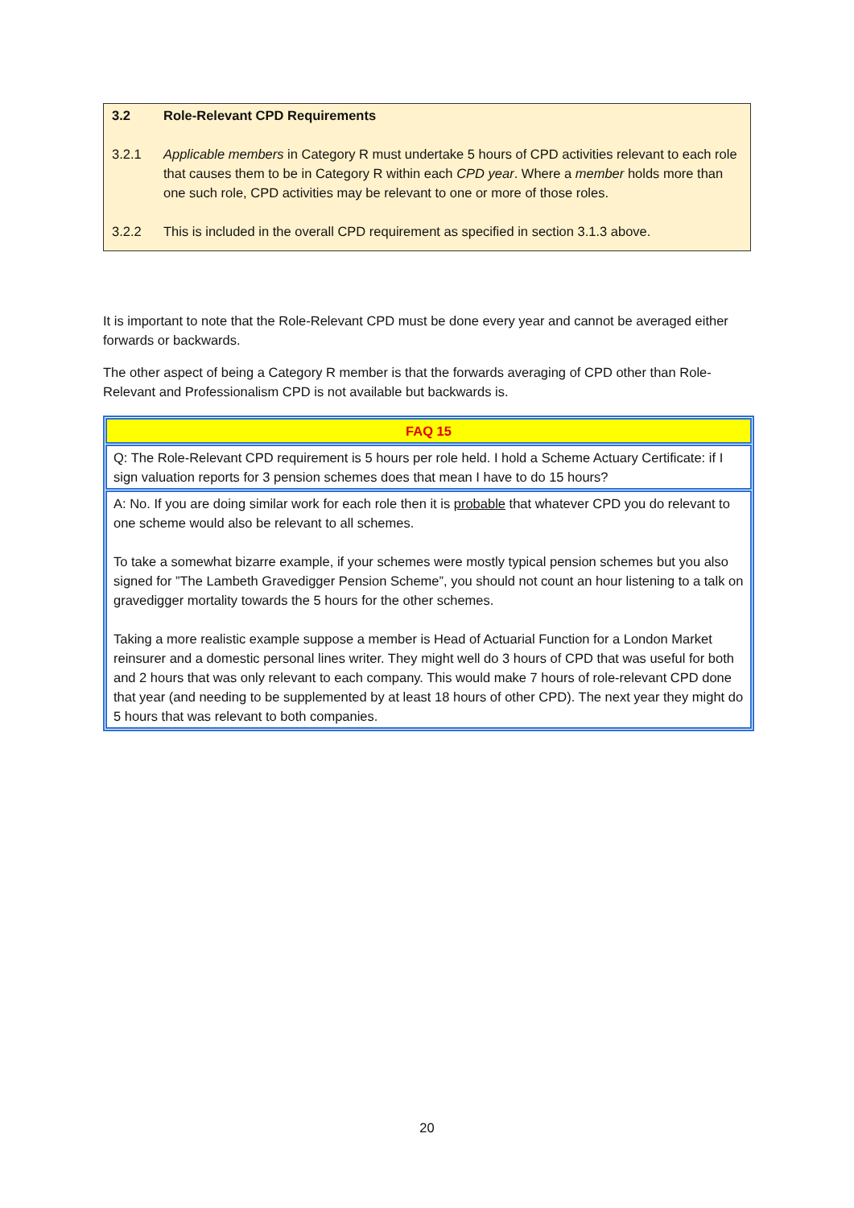3.2 Role-Relevant CPD Requirements
3.2.1 Applicable members in Category R must undertake 5 hours of CPD activities relevant to each role that causes them to be in Category R within each CPD year. Where a member holds more than one such role, CPD activities may be relevant to one or more of those roles.
3.2.2 This is included in the overall CPD requirement as specified in section 3.1.3 above.
It is important to note that the Role-Relevant CPD must be done every year and cannot be averaged either forwards or backwards.
The other aspect of being a Category R member is that the forwards averaging of CPD other than Role-Relevant and Professionalism CPD is not available but backwards is.
FAQ 15
Q: The Role-Relevant CPD requirement is 5 hours per role held. I hold a Scheme Actuary Certificate: if I sign valuation reports for 3 pension schemes does that mean I have to do 15 hours?
A: No. If you are doing similar work for each role then it is probable that whatever CPD you do relevant to one scheme would also be relevant to all schemes.
To take a somewhat bizarre example, if your schemes were mostly typical pension schemes but you also signed for ”The Lambeth Gravedigger Pension Scheme”, you should not count an hour listening to a talk on gravedigger mortality towards the 5 hours for the other schemes.
Taking a more realistic example suppose a member is Head of Actuarial Function for a London Market reinsurer and a domestic personal lines writer. They might well do 3 hours of CPD that was useful for both and 2 hours that was only relevant to each company. This would make 7 hours of role-relevant CPD done that year (and needing to be supplemented by at least 18 hours of other CPD). The next year they might do 5 hours that was relevant to both companies.
20